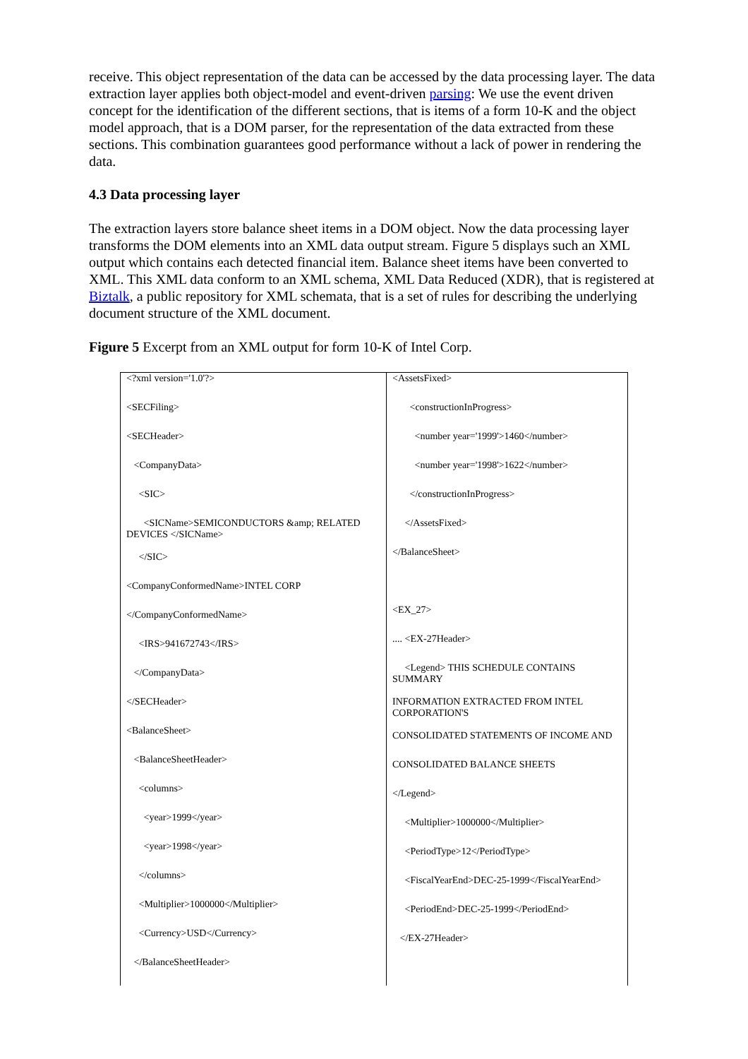receive. This object representation of the data can be accessed by the data processing layer. The data extraction layer applies both object-model and event-driven parsing: We use the event driven concept for the identification of the different sections, that is items of a form 10-K and the object model approach, that is a DOM parser, for the representation of the data extracted from these sections. This combination guarantees good performance without a lack of power in rendering the data.
4.3 Data processing layer
The extraction layers store balance sheet items in a DOM object. Now the data processing layer transforms the DOM elements into an XML data output stream. Figure 5 displays such an XML output which contains each detected financial item. Balance sheet items have been converted to XML. This XML data conform to an XML schema, XML Data Reduced (XDR), that is registered at Biztalk, a public repository for XML schemata, that is a set of rules for describing the underlying document structure of the XML document.
Figure 5 Excerpt from an XML output for form 10-K of Intel Corp.
| <?xml version='1.0'?> <SECFiling> <SECHeader> <CompanyData> <SIC> <SICName>SEMICONDUCTORS &amp; RELATED DEVICES </SICName> </SIC> <CompanyConformedName>INTEL CORP </CompanyConformedName> <IRS>941672743</IRS> </CompanyData> </SECHeader> <BalanceSheet> <BalanceSheetHeader> <columns> <year>1999</year> <year>1998</year> </columns> <Multiplier>1000000</Multiplier> <Currency>USD</Currency> </BalanceSheetHeader> | <AssetsFixed> <constructionInProgress> <number year='1999'>1460</number> <number year='1998'>1622</number> </constructionInProgress> </AssetsFixed> </BalanceSheet> <EX_27> .... <EX-27Header> <Legend> THIS SCHEDULE CONTAINS SUMMARY INFORMATION EXTRACTED FROM INTEL CORPORATION'S CONSOLIDATED STATEMENTS OF INCOME AND CONSOLIDATED BALANCE SHEETS </Legend> <Multiplier>1000000</Multiplier> <PeriodType>12</PeriodType> <FiscalYearEnd>DEC-25-1999</FiscalYearEnd> <PeriodEnd>DEC-25-1999</PeriodEnd> </EX-27Header> |